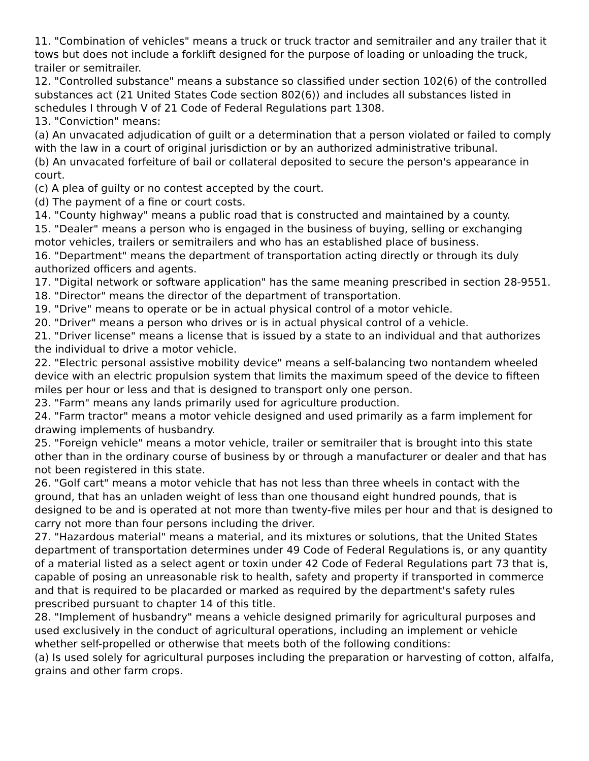11. "Combination of vehicles" means a truck or truck tractor and semitrailer and any trailer that it tows but does not include a forklift designed for the purpose of loading or unloading the truck, trailer or semitrailer.
12. "Controlled substance" means a substance so classified under section 102(6) of the controlled substances act (21 United States Code section 802(6)) and includes all substances listed in schedules I through V of 21 Code of Federal Regulations part 1308.
13. "Conviction" means:
(a) An unvacated adjudication of guilt or a determination that a person violated or failed to comply with the law in a court of original jurisdiction or by an authorized administrative tribunal.
(b) An unvacated forfeiture of bail or collateral deposited to secure the person's appearance in court.
(c) A plea of guilty or no contest accepted by the court.
(d) The payment of a fine or court costs.
14. "County highway" means a public road that is constructed and maintained by a county.
15. "Dealer" means a person who is engaged in the business of buying, selling or exchanging motor vehicles, trailers or semitrailers and who has an established place of business.
16. "Department" means the department of transportation acting directly or through its duly authorized officers and agents.
17. "Digital network or software application" has the same meaning prescribed in section 28-9551.
18. "Director" means the director of the department of transportation.
19. "Drive" means to operate or be in actual physical control of a motor vehicle.
20. "Driver" means a person who drives or is in actual physical control of a vehicle.
21. "Driver license" means a license that is issued by a state to an individual and that authorizes the individual to drive a motor vehicle.
22. "Electric personal assistive mobility device" means a self-balancing two nontandem wheeled device with an electric propulsion system that limits the maximum speed of the device to fifteen miles per hour or less and that is designed to transport only one person.
23. "Farm" means any lands primarily used for agriculture production.
24. "Farm tractor" means a motor vehicle designed and used primarily as a farm implement for drawing implements of husbandry.
25. "Foreign vehicle" means a motor vehicle, trailer or semitrailer that is brought into this state other than in the ordinary course of business by or through a manufacturer or dealer and that has not been registered in this state.
26. "Golf cart" means a motor vehicle that has not less than three wheels in contact with the ground, that has an unladen weight of less than one thousand eight hundred pounds, that is designed to be and is operated at not more than twenty-five miles per hour and that is designed to carry not more than four persons including the driver.
27. "Hazardous material" means a material, and its mixtures or solutions, that the United States department of transportation determines under 49 Code of Federal Regulations is, or any quantity of a material listed as a select agent or toxin under 42 Code of Federal Regulations part 73 that is, capable of posing an unreasonable risk to health, safety and property if transported in commerce and that is required to be placarded or marked as required by the department's safety rules prescribed pursuant to chapter 14 of this title.
28. "Implement of husbandry" means a vehicle designed primarily for agricultural purposes and used exclusively in the conduct of agricultural operations, including an implement or vehicle whether self-propelled or otherwise that meets both of the following conditions:
(a) Is used solely for agricultural purposes including the preparation or harvesting of cotton, alfalfa, grains and other farm crops.